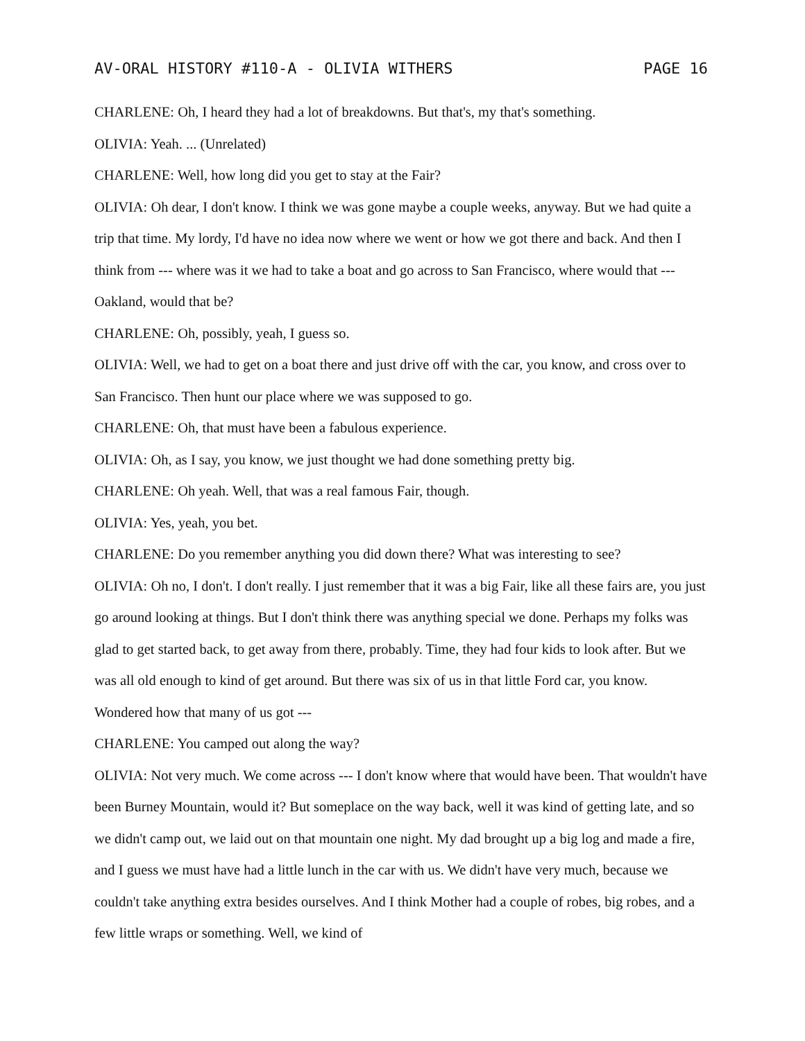AV-ORAL HISTORY #110-A - OLIVIA WITHERS PAGE 16
CHARLENE: Oh, I heard they had a lot of breakdowns. But that's, my that's something.
OLIVIA: Yeah. ... (Unrelated)
CHARLENE: Well, how long did you get to stay at the Fair?
OLIVIA: Oh dear, I don't know. I think we was gone maybe a couple weeks, anyway. But we had quite a trip that time. My lordy, I'd have no idea now where we went or how we got there and back. And then I think from --- where was it we had to take a boat and go across to San Francisco, where would that --- Oakland, would that be?
CHARLENE: Oh, possibly, yeah, I guess so.
OLIVIA: Well, we had to get on a boat there and just drive off with the car, you know, and cross over to San Francisco. Then hunt our place where we was supposed to go.
CHARLENE: Oh, that must have been a fabulous experience.
OLIVIA: Oh, as I say, you know, we just thought we had done something pretty big.
CHARLENE: Oh yeah. Well, that was a real famous Fair, though.
OLIVIA: Yes, yeah, you bet.
CHARLENE: Do you remember anything you did down there? What was interesting to see?
OLIVIA: Oh no, I don't. I don't really. I just remember that it was a big Fair, like all these fairs are, you just go around looking at things. But I don't think there was anything special we done. Perhaps my folks was glad to get started back, to get away from there, probably. Time, they had four kids to look after. But we was all old enough to kind of get around. But there was six of us in that little Ford car, you know. Wondered how that many of us got ---
CHARLENE: You camped out along the way?
OLIVIA: Not very much. We come across --- I don't know where that would have been. That wouldn't have been Burney Mountain, would it? But someplace on the way back, well it was kind of getting late, and so we didn't camp out, we laid out on that mountain one night. My dad brought up a big log and made a fire, and I guess we must have had a little lunch in the car with us. We didn't have very much, because we couldn't take anything extra besides ourselves. And I think Mother had a couple of robes, big robes, and a few little wraps or something. Well, we kind of